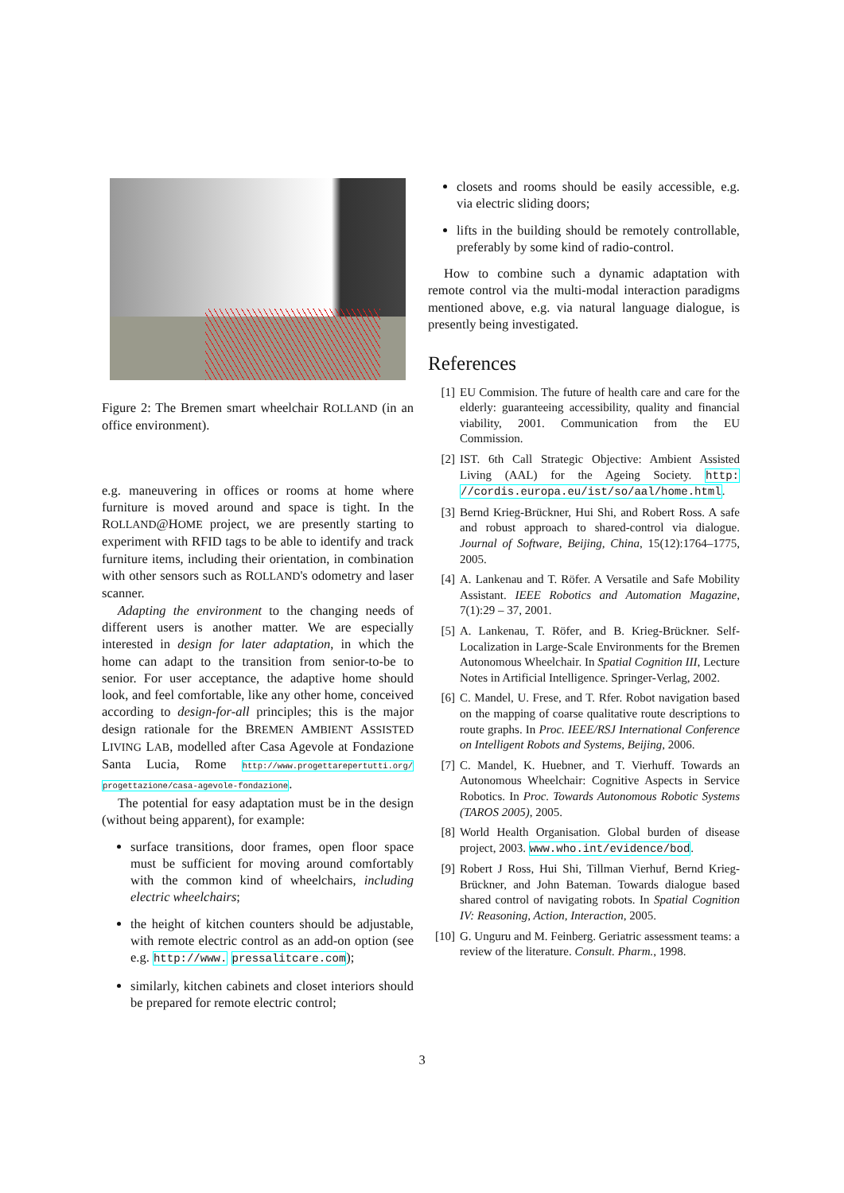Figure 2: The Bremen smart wheelchair ROLLAND (in an office environment).
e.g. maneuvering in offices or rooms at home where furniture is moved around and space is tight. In the ROLLAND@HOME project, we are presently starting to experiment with RFID tags to be able to identify and track furniture items, including their orientation, in combination with other sensors such as ROLLAND's odometry and laser scanner.
Adapting the environment to the changing needs of different users is another matter. We are especially interested in design for later adaptation, in which the home can adapt to the transition from senior-to-be to senior. For user acceptance, the adaptive home should look, and feel comfortable, like any other home, conceived according to design-for-all principles; this is the major design rationale for the BREMEN AMBIENT ASSISTED LIVING LAB, modelled after Casa Agevole at Fondazione Santa Lucia, Rome http://www.progettarepertutti.org/ progettazione/casa-agevole-fondazione.
The potential for easy adaptation must be in the design (without being apparent), for example:
surface transitions, door frames, open floor space must be sufficient for moving around comfortably with the common kind of wheelchairs, including electric wheelchairs;
the height of kitchen counters should be adjustable, with remote electric control as an add-on option (see e.g. http://www. pressalitcare.com);
similarly, kitchen cabinets and closet interiors should be prepared for remote electric control;
closets and rooms should be easily accessible, e.g. via electric sliding doors;
lifts in the building should be remotely controllable, preferably by some kind of radio-control.
How to combine such a dynamic adaptation with remote control via the multi-modal interaction paradigms mentioned above, e.g. via natural language dialogue, is presently being investigated.
References
[1] EU Commision. The future of health care and care for the elderly: guaranteeing accessibility, quality and financial viability, 2001. Communication from the EU Commission.
[2] IST. 6th Call Strategic Objective: Ambient Assisted Living (AAL) for the Ageing Society. http: //cordis.europa.eu/ist/so/aal/home.html.
[3] Bernd Krieg-Brückner, Hui Shi, and Robert Ross. A safe and robust approach to shared-control via dialogue. Journal of Software, Beijing, China, 15(12):1764–1775, 2005.
[4] A. Lankenau and T. Röfer. A Versatile and Safe Mobility Assistant. IEEE Robotics and Automation Magazine, 7(1):29 – 37, 2001.
[5] A. Lankenau, T. Röfer, and B. Krieg-Brückner. Self-Localization in Large-Scale Environments for the Bremen Autonomous Wheelchair. In Spatial Cognition III, Lecture Notes in Artificial Intelligence. Springer-Verlag, 2002.
[6] C. Mandel, U. Frese, and T. Rfer. Robot navigation based on the mapping of coarse qualitative route descriptions to route graphs. In Proc. IEEE/RSJ International Conference on Intelligent Robots and Systems, Beijing, 2006.
[7] C. Mandel, K. Huebner, and T. Vierhuff. Towards an Autonomous Wheelchair: Cognitive Aspects in Service Robotics. In Proc. Towards Autonomous Robotic Systems (TAROS 2005), 2005.
[8] World Health Organisation. Global burden of disease project, 2003. www.who.int/evidence/bod.
[9] Robert J Ross, Hui Shi, Tillman Vierhuf, Bernd Krieg-Brückner, and John Bateman. Towards dialogue based shared control of navigating robots. In Spatial Cognition IV: Reasoning, Action, Interaction, 2005.
[10] G. Unguru and M. Feinberg. Geriatric assessment teams: a review of the literature. Consult. Pharm., 1998.
3